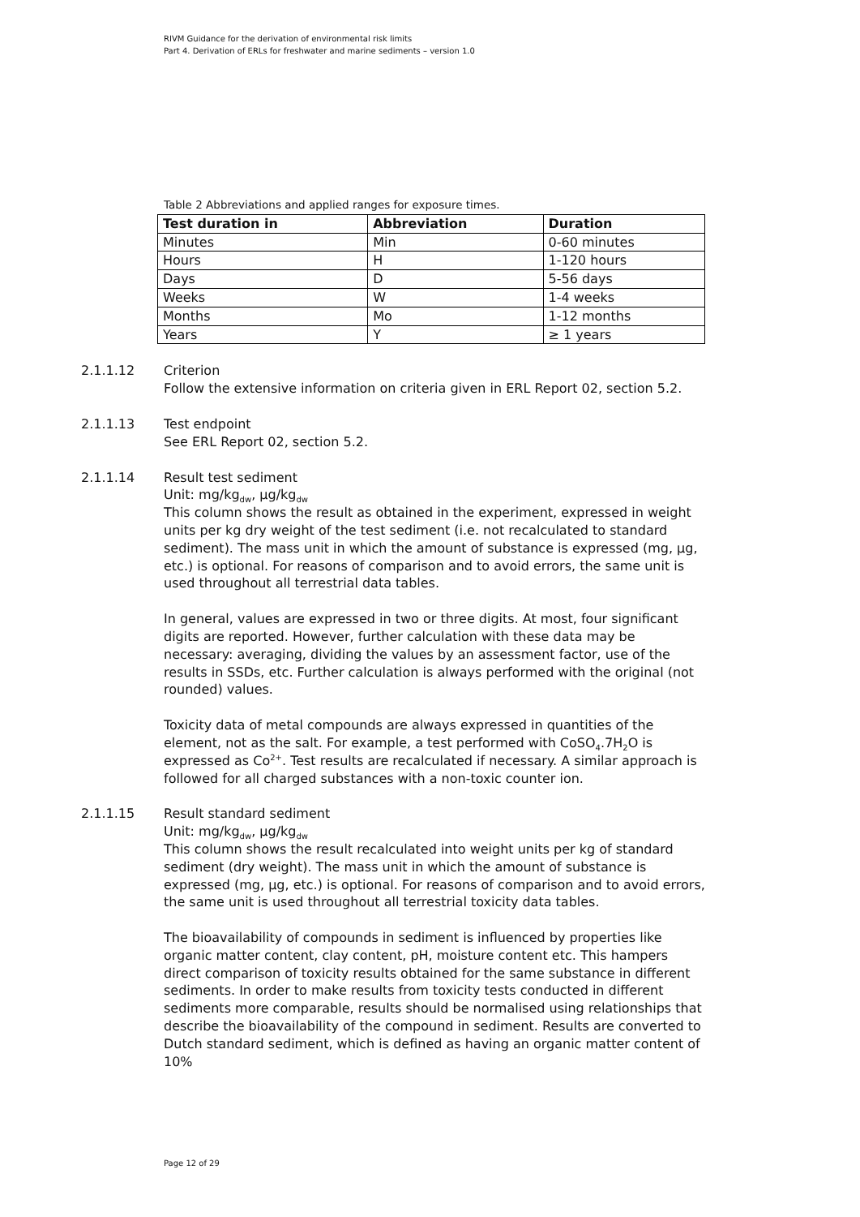RIVM Guidance for the derivation of environmental risk limits
Part 4. Derivation of ERLs for freshwater and marine sediments – version 1.0
Table 2 Abbreviations and applied ranges for exposure times.
| Test duration in | Abbreviation | Duration |
| --- | --- | --- |
| Minutes | Min | 0-60 minutes |
| Hours | H | 1-120 hours |
| Days | D | 5-56 days |
| Weeks | W | 1-4 weeks |
| Months | Mo | 1-12 months |
| Years | Y | ≥ 1 years |
2.1.1.12 Criterion
Follow the extensive information on criteria given in ERL Report 02, section 5.2.
2.1.1.13 Test endpoint
See ERL Report 02, section 5.2.
2.1.1.14 Result test sediment
Unit: mg/kg<sub>dw</sub>, µg/kg<sub>dw</sub>
This column shows the result as obtained in the experiment, expressed in weight units per kg dry weight of the test sediment (i.e. not recalculated to standard sediment). The mass unit in which the amount of substance is expressed (mg, µg, etc.) is optional. For reasons of comparison and to avoid errors, the same unit is used throughout all terrestrial data tables.
In general, values are expressed in two or three digits. At most, four significant digits are reported. However, further calculation with these data may be necessary: averaging, dividing the values by an assessment factor, use of the results in SSDs, etc. Further calculation is always performed with the original (not rounded) values.
Toxicity data of metal compounds are always expressed in quantities of the element, not as the salt. For example, a test performed with CoSO<sub>4</sub>.7H<sub>2</sub>O is expressed as Co<sup>2+</sup>. Test results are recalculated if necessary. A similar approach is followed for all charged substances with a non-toxic counter ion.
2.1.1.15 Result standard sediment
Unit: mg/kg<sub>dw</sub>, µg/kg<sub>dw</sub>
This column shows the result recalculated into weight units per kg of standard sediment (dry weight). The mass unit in which the amount of substance is expressed (mg, µg, etc.) is optional. For reasons of comparison and to avoid errors, the same unit is used throughout all terrestrial toxicity data tables.
The bioavailability of compounds in sediment is influenced by properties like organic matter content, clay content, pH, moisture content etc. This hampers direct comparison of toxicity results obtained for the same substance in different sediments. In order to make results from toxicity tests conducted in different sediments more comparable, results should be normalised using relationships that describe the bioavailability of the compound in sediment. Results are converted to Dutch standard sediment, which is defined as having an organic matter content of 10%
Page 12 of 29